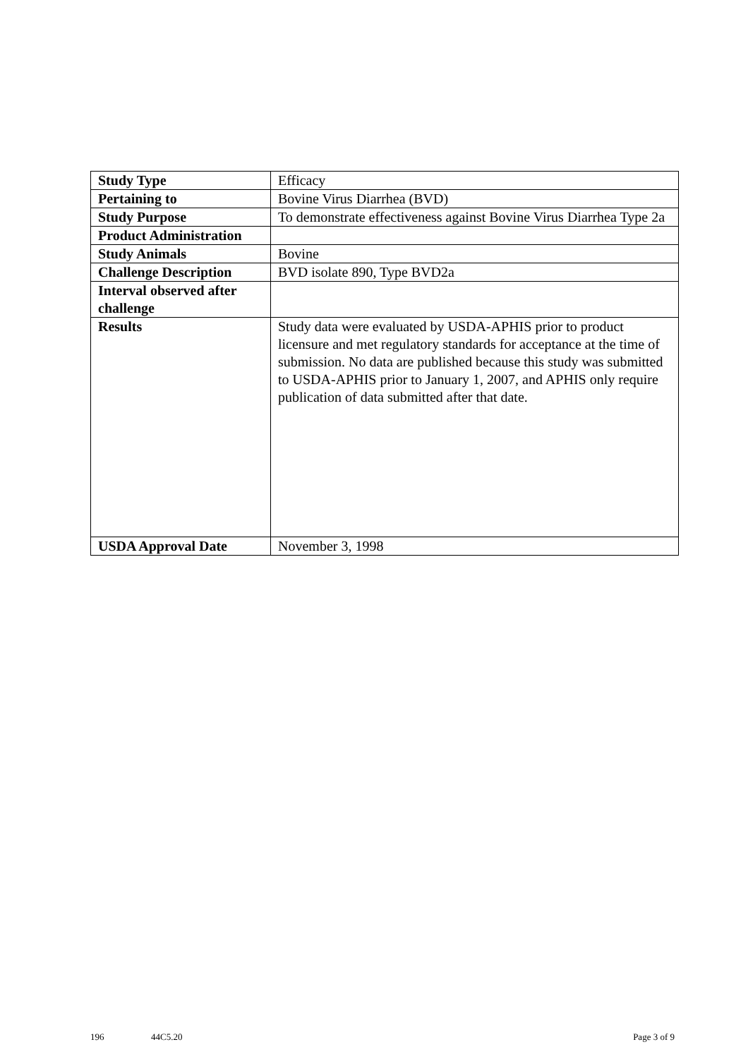| Study Type | Efficacy |
| Pertaining to | Bovine Virus Diarrhea (BVD) |
| Study Purpose | To demonstrate effectiveness against Bovine Virus Diarrhea Type 2a |
| Product Administration | |
| Study Animals | Bovine |
| Challenge Description | BVD isolate 890, Type BVD2a |
| Interval observed after challenge | |
| Results | Study data were evaluated by USDA-APHIS prior to product licensure and met regulatory standards for acceptance at the time of submission. No data are published because this study was submitted to USDA-APHIS prior to January 1, 2007, and APHIS only require publication of data submitted after that date. |
| USDA Approval Date | November 3, 1998 |
196 44C5.20 Page 3 of 9